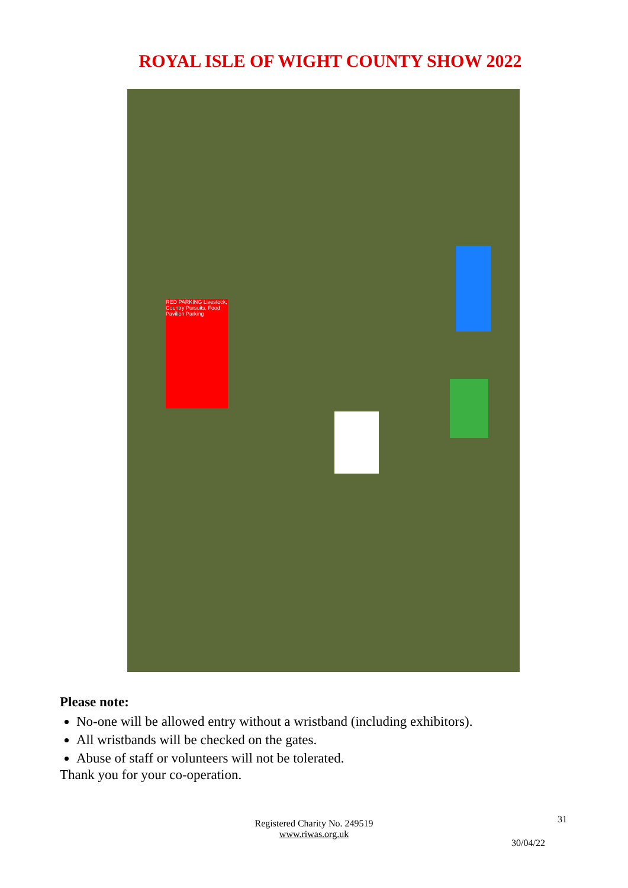ROYAL ISLE OF WIGHT COUNTY SHOW 2022
RED PARKING Livestock, Country Pursuits, Food Pavilion Parking
Please note:
No-one will be allowed entry without a wristband (including exhibitors).
All wristbands will be checked on the gates.
Abuse of staff or volunteers will not be tolerated.
Thank you for your co-operation.
Registered Charity No. 249519
www.riwas.org.uk
31
30/04/22